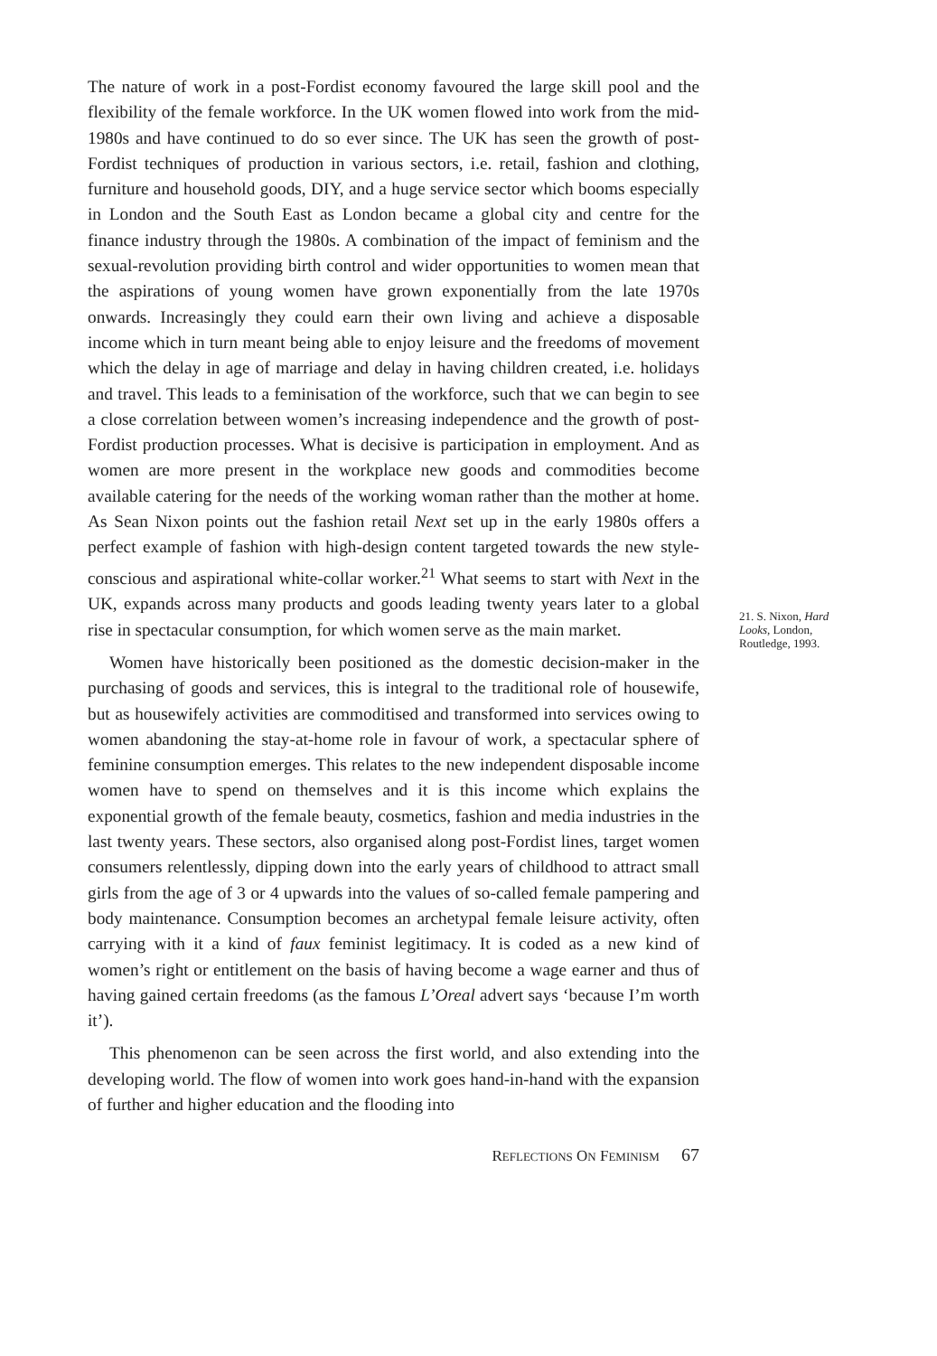The nature of work in a post-Fordist economy favoured the large skill pool and the flexibility of the female workforce. In the UK women flowed into work from the mid-1980s and have continued to do so ever since. The UK has seen the growth of post-Fordist techniques of production in various sectors, i.e. retail, fashion and clothing, furniture and household goods, DIY, and a huge service sector which booms especially in London and the South East as London became a global city and centre for the finance industry through the 1980s. A combination of the impact of feminism and the sexual-revolution providing birth control and wider opportunities to women mean that the aspirations of young women have grown exponentially from the late 1970s onwards. Increasingly they could earn their own living and achieve a disposable income which in turn meant being able to enjoy leisure and the freedoms of movement which the delay in age of marriage and delay in having children created, i.e. holidays and travel. This leads to a feminisation of the workforce, such that we can begin to see a close correlation between women’s increasing independence and the growth of post-Fordist production processes. What is decisive is participation in employment. And as women are more present in the workplace new goods and commodities become available catering for the needs of the working woman rather than the mother at home. As Sean Nixon points out the fashion retail Next set up in the early 1980s offers a perfect example of fashion with high-design content targeted towards the new style-conscious and aspirational white-collar worker.<sup>21</sup> What seems to start with Next in the UK, expands across many products and goods leading twenty years later to a global rise in spectacular consumption, for which women serve as the main market.
Women have historically been positioned as the domestic decision-maker in the purchasing of goods and services, this is integral to the traditional role of housewife, but as housewifely activities are commoditised and transformed into services owing to women abandoning the stay-at-home role in favour of work, a spectacular sphere of feminine consumption emerges. This relates to the new independent disposable income women have to spend on themselves and it is this income which explains the exponential growth of the female beauty, cosmetics, fashion and media industries in the last twenty years. These sectors, also organised along post-Fordist lines, target women consumers relentlessly, dipping down into the early years of childhood to attract small girls from the age of 3 or 4 upwards into the values of so-called female pampering and body maintenance. Consumption becomes an archetypal female leisure activity, often carrying with it a kind of faux feminist legitimacy. It is coded as a new kind of women’s right or entitlement on the basis of having become a wage earner and thus of having gained certain freedoms (as the famous L’Oreal advert says ‘because I’m worth it’).
This phenomenon can be seen across the first world, and also extending into the developing world. The flow of women into work goes hand-in-hand with the expansion of further and higher education and the flooding into
21. S. Nixon, Hard Looks, London, Routledge, 1993.
REFLECTIONS ON FEMINISM 67